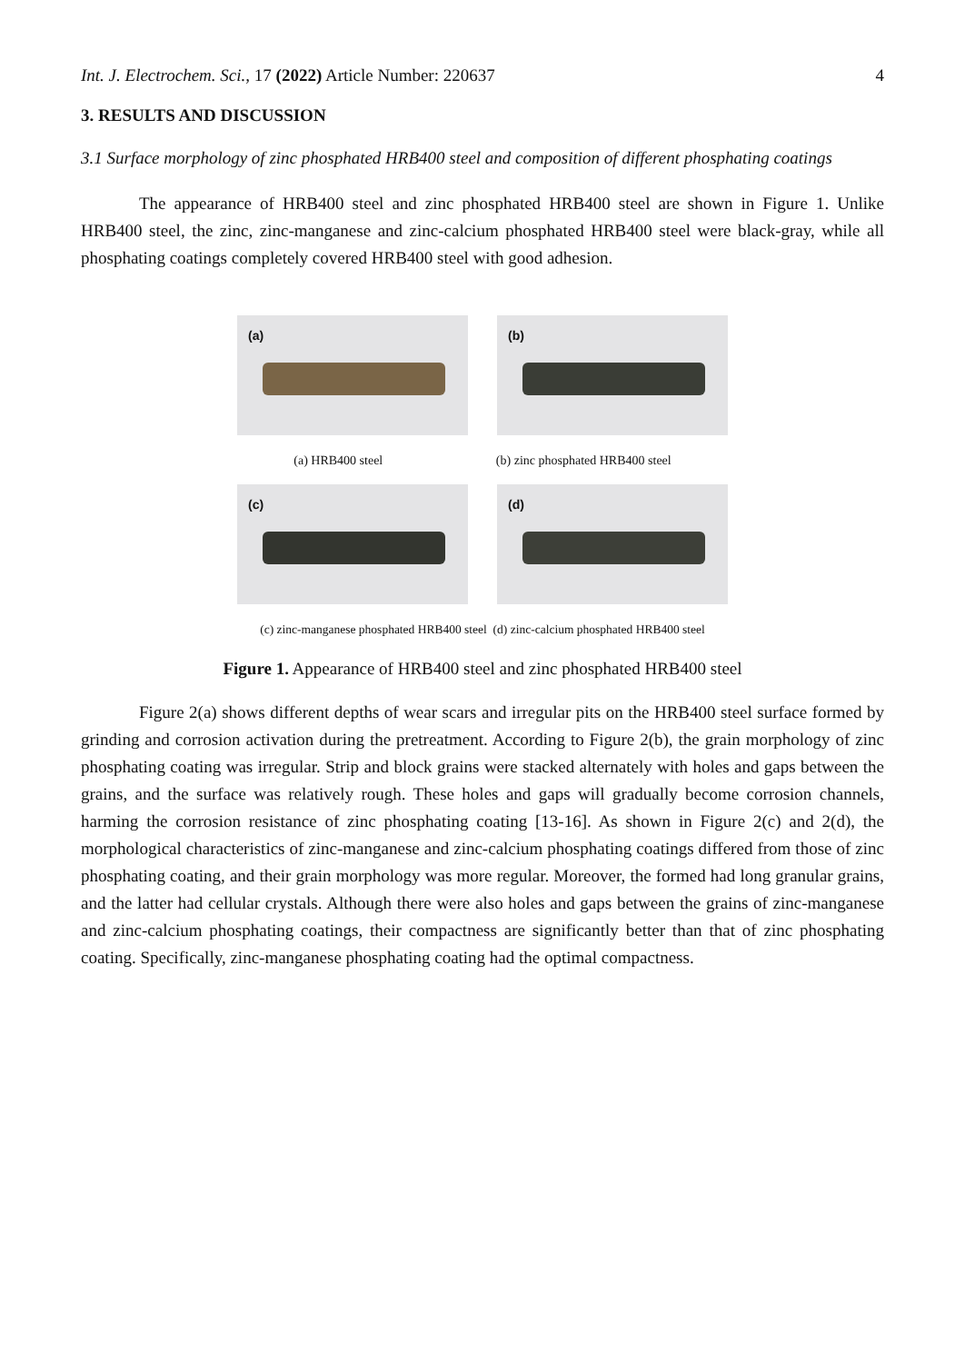Int. J. Electrochem. Sci., 17 (2022) Article Number: 220637 4
3. RESULTS AND DISCUSSION
3.1 Surface morphology of zinc phosphated HRB400 steel and composition of different phosphating coatings
The appearance of HRB400 steel and zinc phosphated HRB400 steel are shown in Figure 1. Unlike HRB400 steel, the zinc, zinc-manganese and zinc-calcium phosphated HRB400 steel were black-gray, while all phosphating coatings completely covered HRB400 steel with good adhesion.
(a)
(b)
(a) HRB400 steel (b) zinc phosphated HRB400 steel
(c)
(d)
(c) zinc-manganese phosphated HRB400 steel (d) zinc-calcium phosphated HRB400 steel
Figure 1. Appearance of HRB400 steel and zinc phosphated HRB400 steel
Figure 2(a) shows different depths of wear scars and irregular pits on the HRB400 steel surface formed by grinding and corrosion activation during the pretreatment. According to Figure 2(b), the grain morphology of zinc phosphating coating was irregular. Strip and block grains were stacked alternately with holes and gaps between the grains, and the surface was relatively rough. These holes and gaps will gradually become corrosion channels, harming the corrosion resistance of zinc phosphating coating [13-16]. As shown in Figure 2(c) and 2(d), the morphological characteristics of zinc-manganese and zinc-calcium phosphating coatings differed from those of zinc phosphating coating, and their grain morphology was more regular. Moreover, the formed had long granular grains, and the latter had cellular crystals. Although there were also holes and gaps between the grains of zinc-manganese and zinc-calcium phosphating coatings, their compactness are significantly better than that of zinc phosphating coating. Specifically, zinc-manganese phosphating coating had the optimal compactness.